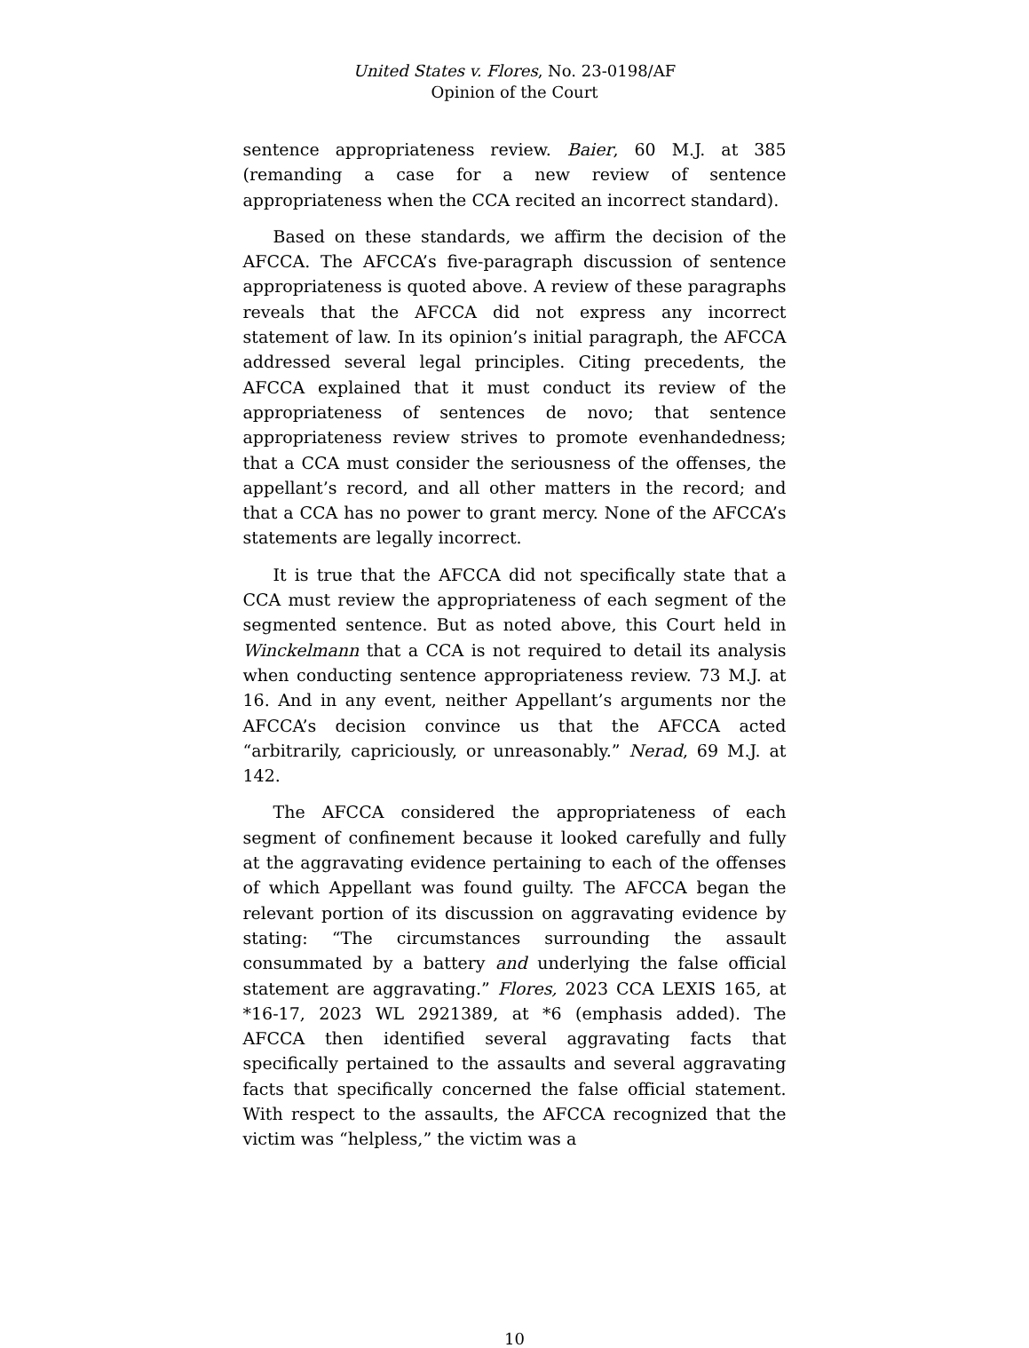United States v. Flores, No. 23-0198/AF
Opinion of the Court
sentence appropriateness review. Baier, 60 M.J. at 385 (remanding a case for a new review of sentence appropriateness when the CCA recited an incorrect standard).
Based on these standards, we affirm the decision of the AFCCA. The AFCCA’s five-paragraph discussion of sentence appropriateness is quoted above. A review of these paragraphs reveals that the AFCCA did not express any incorrect statement of law. In its opinion’s initial paragraph, the AFCCA addressed several legal principles. Citing precedents, the AFCCA explained that it must conduct its review of the appropriateness of sentences de novo; that sentence appropriateness review strives to promote evenhandedness; that a CCA must consider the seriousness of the offenses, the appellant’s record, and all other matters in the record; and that a CCA has no power to grant mercy. None of the AFCCA’s statements are legally incorrect.
It is true that the AFCCA did not specifically state that a CCA must review the appropriateness of each segment of the segmented sentence. But as noted above, this Court held in Winckelmann that a CCA is not required to detail its analysis when conducting sentence appropriateness review. 73 M.J. at 16. And in any event, neither Appellant’s arguments nor the AFCCA’s decision convince us that the AFCCA acted “arbitrarily, capriciously, or unreasonably.” Nerad, 69 M.J. at 142.
The AFCCA considered the appropriateness of each segment of confinement because it looked carefully and fully at the aggravating evidence pertaining to each of the offenses of which Appellant was found guilty. The AFCCA began the relevant portion of its discussion on aggravating evidence by stating: “The circumstances surrounding the assault consummated by a battery and underlying the false official statement are aggravating.” Flores, 2023 CCA LEXIS 165, at *16-17, 2023 WL 2921389, at *6 (emphasis added). The AFCCA then identified several aggravating facts that specifically pertained to the assaults and several aggravating facts that specifically concerned the false official statement. With respect to the assaults, the AFCCA recognized that the victim was “helpless,” the victim was a
10